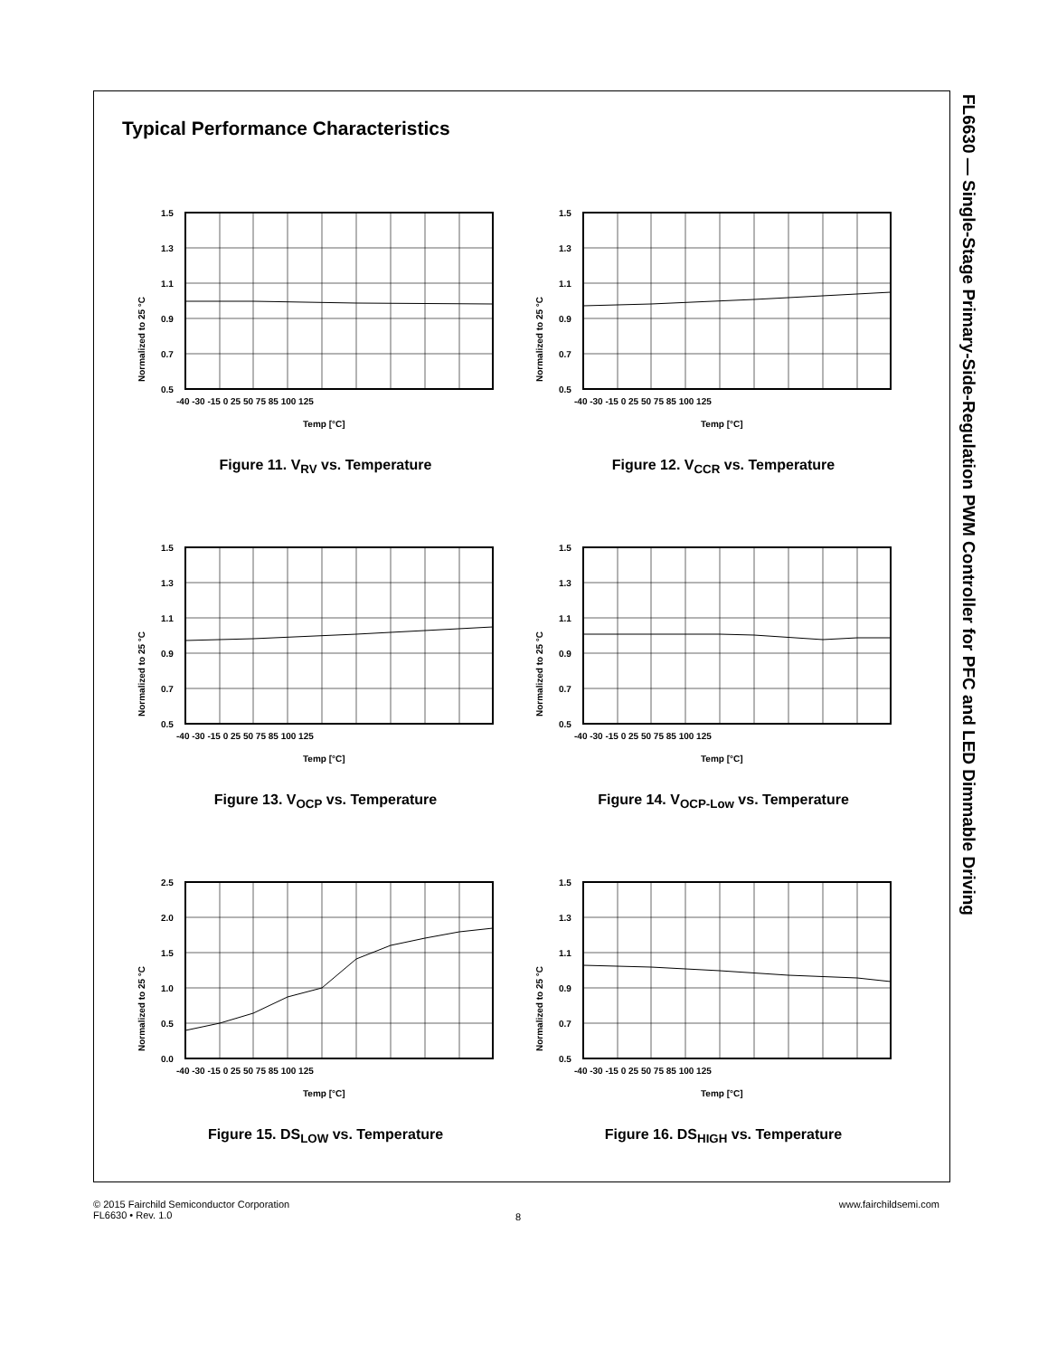FL6630 — Single-Stage Primary-Side-Regulation PWM Controller for PFC and LED Dimmable Driving
Typical Performance Characteristics
Normalized to 25 °C
1.5
1.3
1.1
0.9
0.7
0.5
-40 -30 -15 0 25 50 75 85 100 125
Temp [°C]
Figure 11. V<sub>RV</sub> vs. Temperature
Normalized to 25 °C
1.5
1.3
1.1
0.9
0.7
0.5
-40 -30 -15 0 25 50 75 85 100 125
Temp [°C]
Figure 12. V<sub>CCR</sub> vs. Temperature
Normalized to 25 °C
1.5
1.3
1.1
0.9
0.7
0.5
-40 -30 -15 0 25 50 75 85 100 125
Temp [°C]
Figure 13. V<sub>OCP</sub> vs. Temperature
Normalized to 25 °C
1.5
1.3
1.1
0.9
0.7
0.5
-40 -30 -15 0 25 50 75 85 100 125
Temp [°C]
Figure 14. V<sub>OCP-Low</sub> vs. Temperature
Normalized to 25 °C
2.5
2.0
1.5
1.0
0.5
0.0
-40 -30 -15 0 25 50 75 85 100 125
Temp [°C]
Figure 15. DS<sub>LOW</sub> vs. Temperature
Normalized to 25 °C
1.5
1.3
1.1
0.9
0.7
0.5
-40 -30 -15 0 25 50 75 85 100 125
Temp [°C]
Figure 16. DS<sub>HIGH</sub> vs. Temperature
© 2015 Fairchild Semiconductor Corporation
FL6630 • Rev. 1.0
8
www.fairchildsemi.com